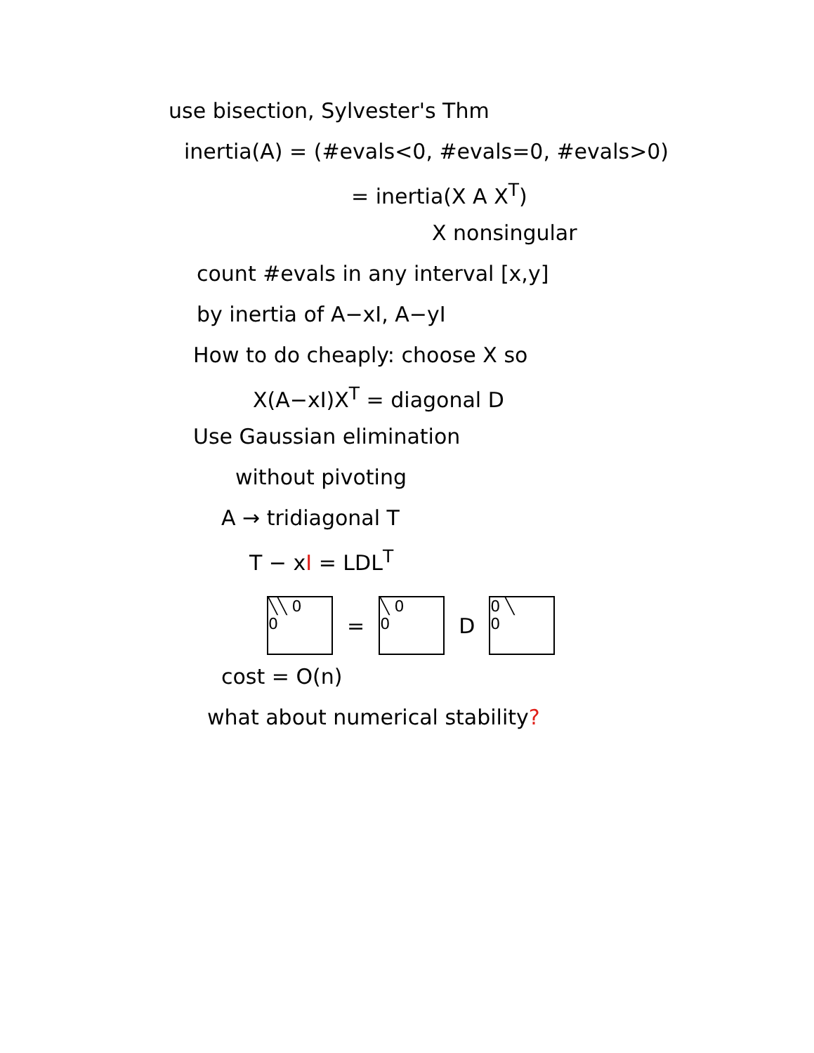use bisection, Sylvester's Thm
inertia(A) = (#evals<0, #evals=0, #evals>0)
= inertia(X A X<sup>T</sup>)
X nonsingular
count #evals in any interval [x,y]
by inertia of A−xI, A−yI
How to do cheaply: choose X so
X(A−xI)X<sup>T</sup> = diagonal D
Use Gaussian elimination
without pivoting
A → tridiagonal T
T − xI = LDL<sup>T</sup>
╲╲ 0
0
=
╲ 0
0
D
0 ╲
0
cost = O(n)
what about numerical stability?